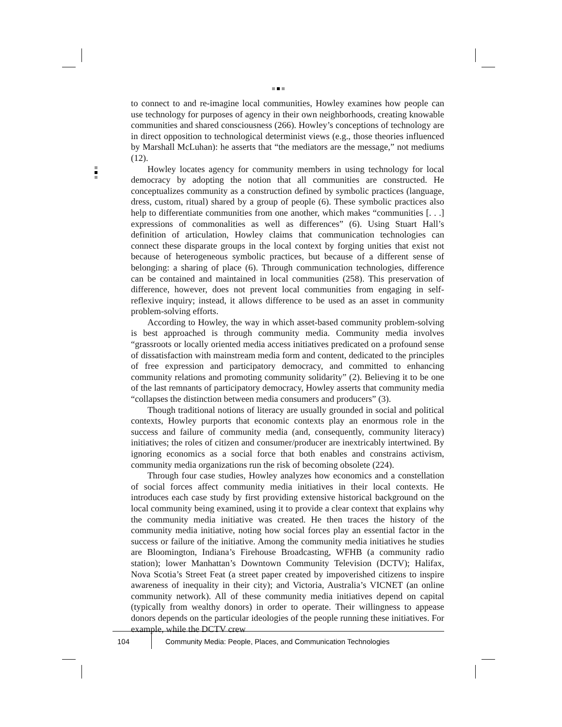to connect to and re-imagine local communities, Howley examines how people can use technology for purposes of agency in their own neighborhoods, creating knowable communities and shared consciousness (266). Howley’s conceptions of technology are in direct opposition to technological determinist views (e.g., those theories influenced by Marshall McLuhan): he asserts that “the mediators are the message,” not mediums (12).
Howley locates agency for community members in using technology for local democracy by adopting the notion that all communities are constructed. He conceptualizes community as a construction defined by symbolic practices (language, dress, custom, ritual) shared by a group of people (6). These symbolic practices also help to differentiate communities from one another, which makes “communities [. . .] expressions of commonalities as well as differences” (6). Using Stuart Hall’s definition of articulation, Howley claims that communication technologies can connect these disparate groups in the local context by forging unities that exist not because of heterogeneous symbolic practices, but because of a different sense of belonging: a sharing of place (6). Through communication technologies, difference can be contained and maintained in local communities (258). This preservation of difference, however, does not prevent local communities from engaging in self-reflexive inquiry; instead, it allows difference to be used as an asset in community problem-solving efforts.
According to Howley, the way in which asset-based community problem-solving is best approached is through community media. Community media involves “grassroots or locally oriented media access initiatives predicated on a profound sense of dissatisfaction with mainstream media form and content, dedicated to the principles of free expression and participatory democracy, and committed to enhancing community relations and promoting community solidarity” (2). Believing it to be one of the last remnants of participatory democracy, Howley asserts that community media “collapses the distinction between media consumers and producers” (3).
Though traditional notions of literacy are usually grounded in social and political contexts, Howley purports that economic contexts play an enormous role in the success and failure of community media (and, consequently, community literacy) initiatives; the roles of citizen and consumer/producer are inextricably intertwined. By ignoring economics as a social force that both enables and constrains activism, community media organizations run the risk of becoming obsolete (224).
Through four case studies, Howley analyzes how economics and a constellation of social forces affect community media initiatives in their local contexts. He introduces each case study by first providing extensive historical background on the local community being examined, using it to provide a clear context that explains why the community media initiative was created. He then traces the history of the community media initiative, noting how social forces play an essential factor in the success or failure of the initiative. Among the community media initiatives he studies are Bloomington, Indiana’s Firehouse Broadcasting, WFHB (a community radio station); lower Manhattan’s Downtown Community Television (DCTV); Halifax, Nova Scotia’s Street Feat (a street paper created by impoverished citizens to inspire awareness of inequality in their city); and Victoria, Australia’s VICNET (an online community network). All of these community media initiatives depend on capital (typically from wealthy donors) in order to operate. Their willingness to appease donors depends on the particular ideologies of the people running these initiatives. For example, while the DCTV crew
104
Community Media: People, Places, and Communication Technologies